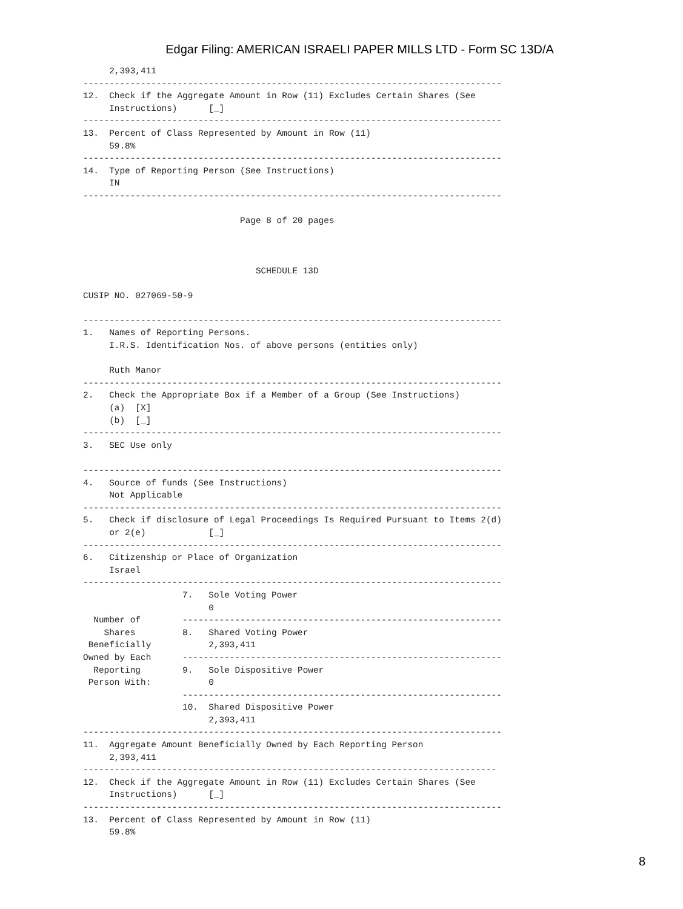Edgar Filing: AMERICAN ISRAELI PAPER MILLS LTD - Form SC 13D/A
     2,393,411
--------------------------------------------------------------------------------
12.  Check if the Aggregate Amount in Row (11) Excludes Certain Shares (See
     Instructions)      [_]
--------------------------------------------------------------------------------
13.  Percent of Class Represented by Amount in Row (11)
     59.8%
--------------------------------------------------------------------------------
14.  Type of Reporting Person (See Instructions)
     IN
--------------------------------------------------------------------------------

                              Page 8 of 20 pages



                                 SCHEDULE 13D

CUSIP NO. 027069-50-9

--------------------------------------------------------------------------------
1.   Names of Reporting Persons.
     I.R.S. Identification Nos. of above persons (entities only)

     Ruth Manor
--------------------------------------------------------------------------------
2.   Check the Appropriate Box if a Member of a Group (See Instructions)
     (a)  [X]
     (b)  [_]
--------------------------------------------------------------------------------
3.   SEC Use only

--------------------------------------------------------------------------------
4.   Source of funds (See Instructions)
     Not Applicable
--------------------------------------------------------------------------------
5.   Check if disclosure of Legal Proceedings Is Required Pursuant to Items 2(d)
     or 2(e)            [_]
--------------------------------------------------------------------------------
6.   Citizenship or Place of Organization
     Israel
--------------------------------------------------------------------------------
                   7.   Sole Voting Power
                        0
  Number of        -------------------------------------------------------------
    Shares         8.   Shared Voting Power
 Beneficially           2,393,411
Owned by Each      -------------------------------------------------------------
  Reporting        9.   Sole Dispositive Power
 Person With:           0
                   -------------------------------------------------------------
                   10.  Shared Dispositive Power
                        2,393,411
--------------------------------------------------------------------------------
11.  Aggregate Amount Beneficially Owned by Each Reporting Person
     2,393,411
-------------------------------------------------------------------------------
12.  Check if the Aggregate Amount in Row (11) Excludes Certain Shares (See
     Instructions)      [_]
--------------------------------------------------------------------------------
13.  Percent of Class Represented by Amount in Row (11)
     59.8%
8